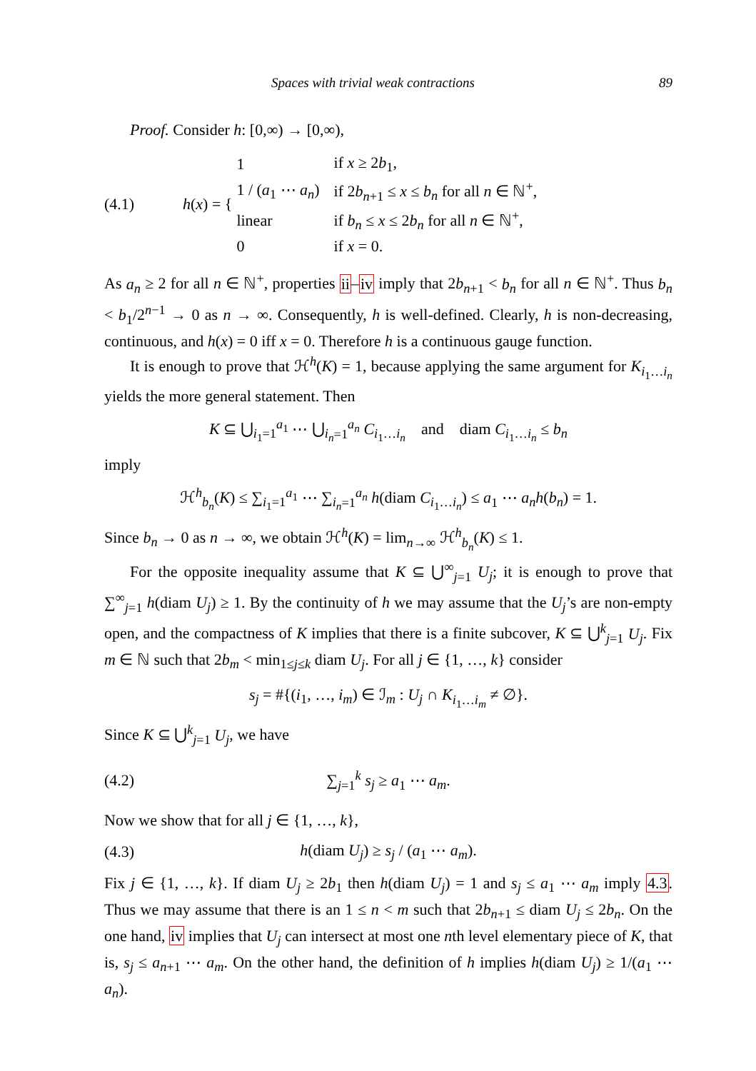Spaces with trivial weak contractions 89
Proof. Consider h: [0,∞) → [0,∞),
(4.1) h(x) = {
| 1 | if x ≥ 2 b<sub>1</sub>, |
| 1 / ( a<sub>1</sub> ⋯ a<sub>n</sub> ) | if 2 b<sub>n+1</sub> ≤ x ≤ b<sub>n</sub> for all n ∈ ℕ<sup>+</sup>, |
| linear | if b<sub>n</sub> ≤ x ≤ 2 b<sub>n</sub> for all n ∈ ℕ<sup>+</sup>, |
| 0 | if x = 0. |
As a<sub>n</sub> ≥ 2 for all n ∈ ℕ<sup>+</sup>, properties ii–iv imply that 2b<sub>n+1</sub> < b<sub>n</sub> for all n ∈ ℕ<sup>+</sup>. Thus b<sub>n</sub> < b<sub>1</sub>/2<sup>n−1</sup> → 0 as n → ∞. Consequently, h is well-defined. Clearly, h is non-decreasing, continuous, and h(x) = 0 iff x = 0. Therefore h is a continuous gauge function.
It is enough to prove that ℋ<sup>h</sup>(K) = 1, because applying the same argument for K<sub>i<sub>1</sub>…i<sub>n</sub></sub> yields the more general statement. Then
K ⊆ ⋃<sub>i<sub>1</sub>=1</sub><sup>a<sub>1</sub></sup> ⋯ ⋃<sub>i<sub>n</sub>=1</sub><sup>a<sub>n</sub></sup> C<sub>i<sub>1</sub>…i<sub>n</sub></sub> and diam C<sub>i<sub>1</sub>…i<sub>n</sub></sub> ≤ b<sub>n</sub>
imply
ℋ<sup>h</sup><sub>b<sub>n</sub></sub>(K) ≤ ∑<sub>i<sub>1</sub>=1</sub><sup>a<sub>1</sub></sup> ⋯ ∑<sub>i<sub>n</sub>=1</sub><sup>a<sub>n</sub></sup> h(diam C<sub>i<sub>1</sub>…i<sub>n</sub></sub>) ≤ a<sub>1</sub> ⋯ a<sub>n</sub>h(b<sub>n</sub>) = 1.
Since b<sub>n</sub> → 0 as n → ∞, we obtain ℋ<sup>h</sup>(K) = lim<sub>n→∞</sub> ℋ<sup>h</sup><sub>b<sub>n</sub></sub>(K) ≤ 1.
For the opposite inequality assume that K ⊆ ⋃<sup>∞</sup><sub>j=1</sub> U<sub>j</sub>; it is enough to prove that ∑<sup>∞</sup><sub>j=1</sub> h(diam U<sub>j</sub>) ≥ 1. By the continuity of h we may assume that the U<sub>j</sub>’s are non-empty open, and the compactness of K implies that there is a finite subcover, K ⊆ ⋃<sup>k</sup><sub>j=1</sub> U<sub>j</sub>. Fix m ∈ ℕ such that 2b<sub>m</sub> < min<sub>1≤j≤k</sub> diam U<sub>j</sub>. For all j ∈ {1, …, k} consider
s<sub>j</sub> = #{(i<sub>1</sub>, …, i<sub>m</sub>) ∈ ℐ<sub>m</sub> : U<sub>j</sub> ∩ K<sub>i<sub>1</sub>…i<sub>m</sub></sub> ≠ ∅}.
Since K ⊆ ⋃<sup>k</sup><sub>j=1</sub> U<sub>j</sub>, we have
(4.2) ∑<sub>j=1</sub><sup>k</sup> s<sub>j</sub> ≥ a<sub>1</sub> ⋯ a<sub>m</sub>.
Now we show that for all j ∈ {1, …, k},
(4.3) h(diam U<sub>j</sub>) ≥ s<sub>j</sub> / (a<sub>1</sub> ⋯ a<sub>m</sub>).
Fix j ∈ {1, …, k}. If diam U<sub>j</sub> ≥ 2b<sub>1</sub> then h(diam U<sub>j</sub>) = 1 and s<sub>j</sub> ≤ a<sub>1</sub> ⋯ a<sub>m</sub> imply 4.3. Thus we may assume that there is an 1 ≤ n < m such that 2b<sub>n+1</sub> ≤ diam U<sub>j</sub> ≤ 2b<sub>n</sub>. On the one hand, iv implies that U<sub>j</sub> can intersect at most one nth level elementary piece of K, that is, s<sub>j</sub> ≤ a<sub>n+1</sub> ⋯ a<sub>m</sub>. On the other hand, the definition of h implies h(diam U<sub>j</sub>) ≥ 1/(a<sub>1</sub> ⋯ a<sub>n</sub>).